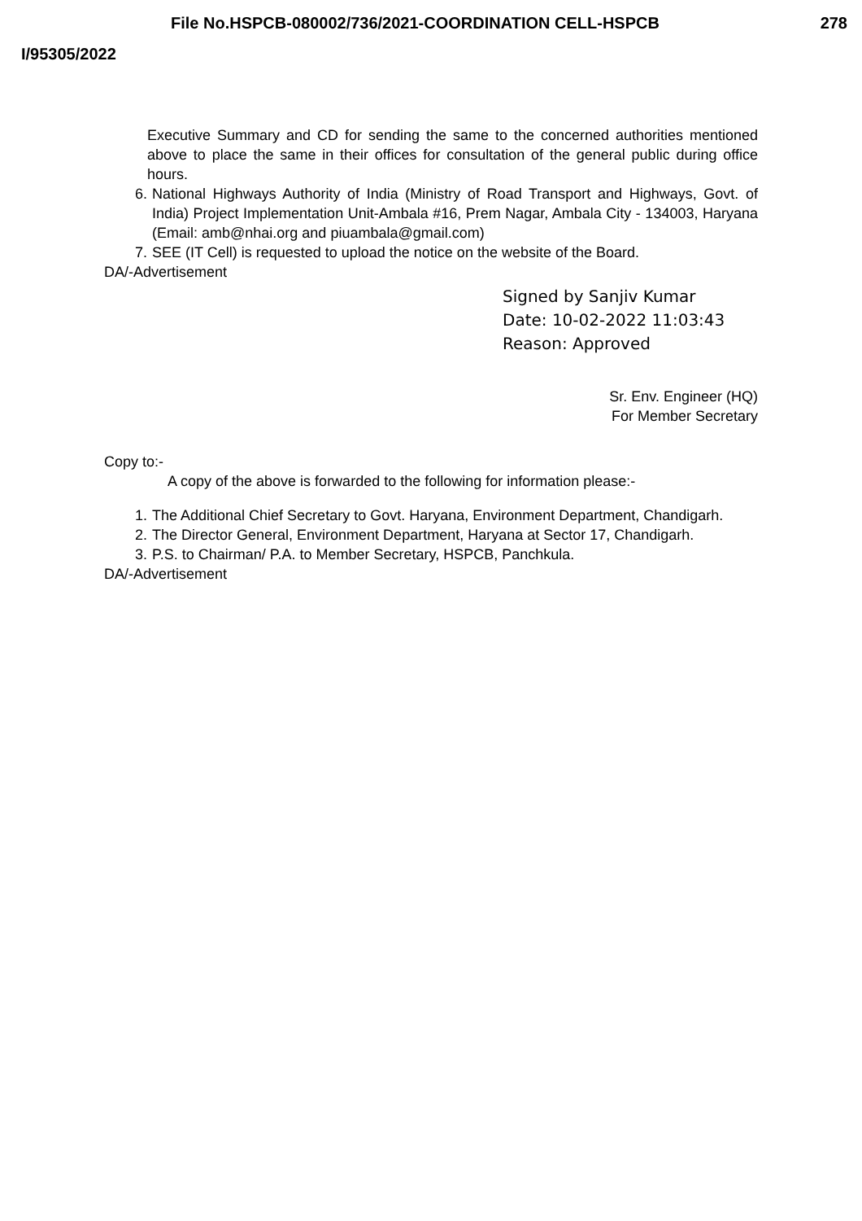File No.HSPCB-080002/736/2021-COORDINATION CELL-HSPCB 278
I/95305/2022
Executive Summary and CD for sending the same to the concerned authorities mentioned above to place the same in their offices for consultation of the general public during office hours.
6. National Highways Authority of India (Ministry of Road Transport and Highways, Govt. of India) Project Implementation Unit-Ambala #16, Prem Nagar, Ambala City - 134003, Haryana (Email: amb@nhai.org and piuambala@gmail.com)
7. SEE (IT Cell) is requested to upload the notice on the website of the Board.
DA/-Advertisement
Signed by Sanjiv Kumar
Date: 10-02-2022 11:03:43
Reason: Approved
Sr. Env. Engineer (HQ)
For Member Secretary
Copy to:-
A copy of the above is forwarded to the following for information please:-
1. The Additional Chief Secretary to Govt. Haryana, Environment Department, Chandigarh.
2. The Director General, Environment Department, Haryana at Sector 17, Chandigarh.
3. P.S. to Chairman/ P.A. to Member Secretary, HSPCB, Panchkula.
DA/-Advertisement